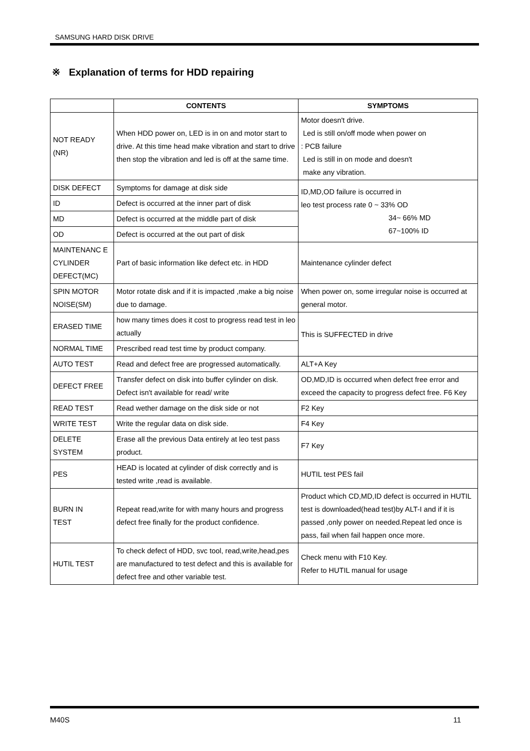SAMSUNG HARD DISK DRIVE
※ Explanation of terms for HDD repairing
| | CONTENTS | SYMPTOMS |
| --- | --- | --- |
| NOT READY (NR) | When HDD power on, LED is in on and motor start to drive. At this time head make vibration and start to drive then stop the vibration and led is off at the same time. | Motor doesn't drive. Led is still on/off mode when power on : PCB failure Led is still in on mode and doesn't make any vibration. |
| DISK DEFECT | Symptoms for damage at disk side | ID,MD,OD failure is occurred in leo test process rate 0 ~ 33% OD 34~ 66% MD 67~100% ID |
| ID | Defect is occurred at the inner part of disk | |
| MD | Defect is occurred at the middle part of disk | |
| OD | Defect is occurred at the out part of disk | |
| MAINTENANC E CYLINDER DEFECT(MC) | Part of basic information like defect etc. in HDD | Maintenance cylinder defect |
| SPIN MOTOR NOISE(SM) | Motor rotate disk and if it is impacted ,make a big noise due to damage. | When power on, some irregular noise is occurred at general motor. |
| ERASED TIME | how many times does it cost to progress read test in leo actually | This is SUFFECTED in drive |
| NORMAL TIME | Prescribed read test time by product company. | |
| AUTO TEST | Read and defect free are progressed automatically. | ALT+A Key |
| DEFECT FREE | Transfer defect on disk into buffer cylinder on disk. Defect isn't available for read/ write | OD,MD,ID is occurred when defect free error and exceed the capacity to progress defect free. F6 Key |
| READ TEST | Read wether damage on the disk side or not | F2 Key |
| WRITE TEST | Write the regular data on disk side. | F4 Key |
| DELETE SYSTEM | Erase all the previous Data entirely at leo test pass product. | F7 Key |
| PES | HEAD is located at cylinder of disk correctly and is tested write ,read is available. | HUTIL test PES fail |
| BURN IN TEST | Repeat read,write for with many hours and progress defect free finally for the product confidence. | Product which CD,MD,ID defect is occurred in HUTIL test is downloaded(head test)by ALT-I and if it is passed ,only power on needed.Repeat led once is pass, fail when fail happen once more. |
| HUTIL TEST | To check defect of HDD, svc tool, read,write,head,pes are manufactured to test defect and this is available for defect free and other variable test. | Check menu with F10 Key. Refer to HUTIL manual for usage |
M40S 11